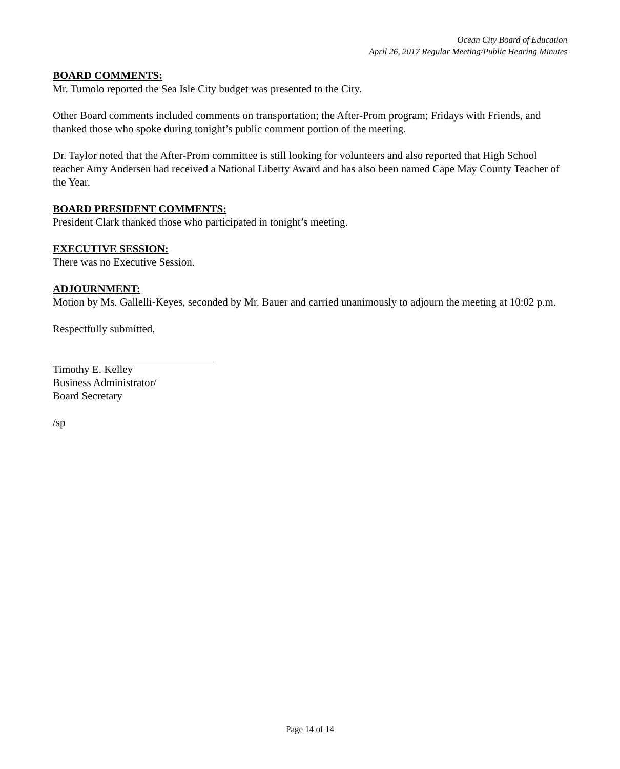Ocean City Board of Education
April 26, 2017 Regular Meeting/Public Hearing Minutes
BOARD COMMENTS:
Mr. Tumolo reported the Sea Isle City budget was presented to the City.
Other Board comments included comments on transportation; the After-Prom program; Fridays with Friends, and thanked those who spoke during tonight’s public comment portion of the meeting.
Dr. Taylor noted that the After-Prom committee is still looking for volunteers and also reported that High School teacher Amy Andersen had received a National Liberty Award and has also been named Cape May County Teacher of the Year.
BOARD PRESIDENT COMMENTS:
President Clark thanked those who participated in tonight’s meeting.
EXECUTIVE SESSION:
There was no Executive Session.
ADJOURNMENT:
Motion by Ms. Gallelli-Keyes, seconded by Mr. Bauer and carried unanimously to adjourn the meeting at 10:02 p.m.
Respectfully submitted,
Timothy E. Kelley
Business Administrator/
Board Secretary
/sp
Page 14 of 14